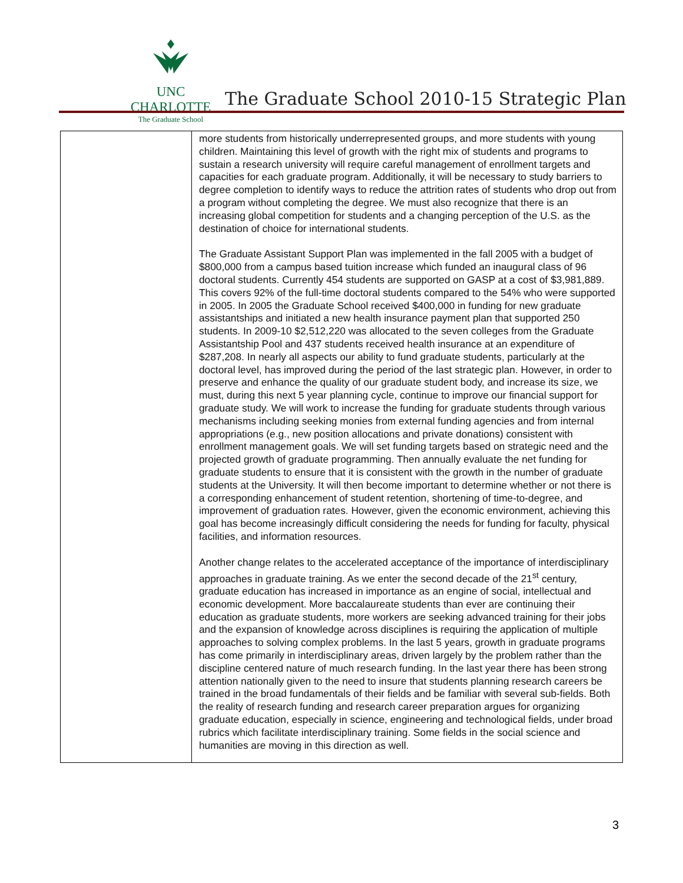UNC CHARLOTTE
The Graduate School
The Graduate School 2010-15 Strategic Plan
| | more students from historically underrepresented groups, and more students with young children. Maintaining this level of growth with the right mix of students and programs to sustain a research university will require careful management of enrollment targets and capacities for each graduate program. Additionally, it will be necessary to study barriers to degree completion to identify ways to reduce the attrition rates of students who drop out from a program without completing the degree. We must also recognize that there is an increasing global competition for students and a changing perception of the U.S. as the destination of choice for international students. The Graduate Assistant Support Plan was implemented in the fall 2005 with a budget of $800,000 from a campus based tuition increase which funded an inaugural class of 96 doctoral students. Currently 454 students are supported on GASP at a cost of $3,981,889. This covers 92% of the full-time doctoral students compared to the 54% who were supported in 2005. In 2005 the Graduate School received $400,000 in funding for new graduate assistantships and initiated a new health insurance payment plan that supported 250 students. In 2009-10 $2,512,220 was allocated to the seven colleges from the Graduate Assistantship Pool and 437 students received health insurance at an expenditure of $287,208. In nearly all aspects our ability to fund graduate students, particularly at the doctoral level, has improved during the period of the last strategic plan. However, in order to preserve and enhance the quality of our graduate student body, and increase its size, we must, during this next 5 year planning cycle, continue to improve our financial support for graduate study. We will work to increase the funding for graduate students through various mechanisms including seeking monies from external funding agencies and from internal appropriations (e.g., new position allocations and private donations) consistent with enrollment management goals. We will set funding targets based on strategic need and the projected growth of graduate programming. Then annually evaluate the net funding for graduate students to ensure that it is consistent with the growth in the number of graduate students at the University. It will then become important to determine whether or not there is a corresponding enhancement of student retention, shortening of time-to-degree, and improvement of graduation rates. However, given the economic environment, achieving this goal has become increasingly difficult considering the needs for funding for faculty, physical facilities, and information resources. Another change relates to the accelerated acceptance of the importance of interdisciplinary approaches in graduate training. As we enter the second decade of the 21<sup>st</sup> century, graduate education has increased in importance as an engine of social, intellectual and economic development. More baccalaureate students than ever are continuing their education as graduate students, more workers are seeking advanced training for their jobs and the expansion of knowledge across disciplines is requiring the application of multiple approaches to solving complex problems. In the last 5 years, growth in graduate programs has come primarily in interdisciplinary areas, driven largely by the problem rather than the discipline centered nature of much research funding. In the last year there has been strong attention nationally given to the need to insure that students planning research careers be trained in the broad fundamentals of their fields and be familiar with several sub-fields. Both the reality of research funding and research career preparation argues for organizing graduate education, especially in science, engineering and technological fields, under broad rubrics which facilitate interdisciplinary training. Some fields in the social science and humanities are moving in this direction as well. |
3